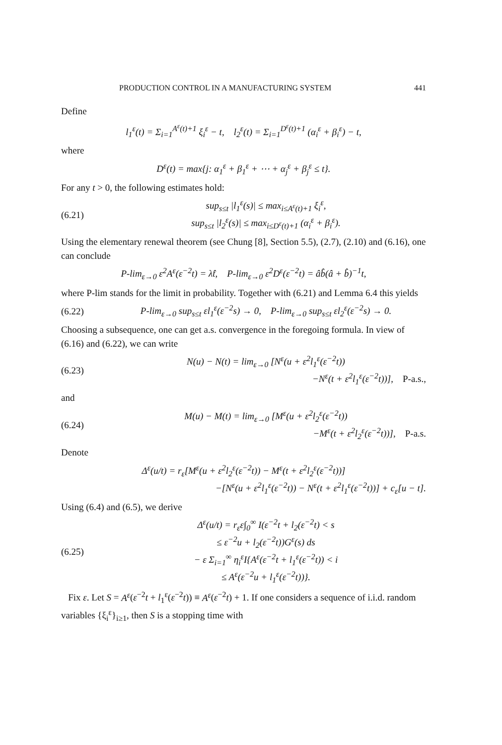PRODUCTION CONTROL IN A MANUFACTURING SYSTEM 441
Define
l<sub>1</sub><sup>ε</sup>(t) = Σ<sub>i=1</sub><sup>A<sup>ε</sup>(t)+1</sup> ξ<sub>i</sub><sup>ε</sup> − t, l<sub>2</sub><sup>ε</sup>(t) = Σ<sub>i=1</sub><sup>D<sup>ε</sup>(t)+1</sup> (α<sub>i</sub><sup>ε</sup> + β<sub>i</sub><sup>ε</sup>) − t,
where
D<sup>ε</sup>(t) = max{j: α<sub>1</sub><sup>ε</sup> + β<sub>1</sub><sup>ε</sup> + ⋯ + α<sub>j</sub><sup>ε</sup> + β<sub>j</sub><sup>ε</sup> ≤ t}.
For any t > 0, the following estimates hold:
(6.21)
sup<sub>s≤t</sub> |l<sub>1</sub><sup>ε</sup>(s)| ≤ max<sub>i≤A<sup>ε</sup>(t)+1</sub> ξ<sub>i</sub><sup>ε</sup>,
sup<sub>s≤t</sub> |l<sub>2</sub><sup>ε</sup>(s)| ≤ max<sub>i≤D<sup>ε</sup>(t)+1</sub> (α<sub>i</sub><sup>ε</sup> + β<sub>i</sub><sup>ε</sup>).
Using the elementary renewal theorem (see Chung [8], Section 5.5), (2.7), (2.10) and (6.16), one can conclude
P-lim<sub>ε→0</sub> ε<sup>2</sup>A<sup>ε</sup>(ε<sup>−2</sup>t) = λ̂t, P-lim<sub>ε→0</sub> ε<sup>2</sup>D<sup>ε</sup>(ε<sup>−2</sup>t) = âb̂(â + b̂)<sup>−1</sup>t,
where P-lim stands for the limit in probability. Together with (6.21) and Lemma 6.4 this yields
(6.22)
P-lim<sub>ε→0</sub> sup<sub>s≤t</sub> εl<sub>1</sub><sup>ε</sup>(ε<sup>−2</sup>s) → 0, P-lim<sub>ε→0</sub> sup<sub>s≤t</sub> εl<sub>2</sub><sup>ε</sup>(ε<sup>−2</sup>s) → 0.
Choosing a subsequence, one can get a.s. convergence in the foregoing formula. In view of (6.16) and (6.22), we can write
(6.23)
N(u) − N(t) = lim<sub>ε→0</sub> [N<sup>ε</sup>(u + ε<sup>2</sup>l<sub>1</sub><sup>ε</sup>(ε<sup>−2</sup>t))
−N<sup>ε</sup>(t + ε<sup>2</sup>l<sub>1</sub><sup>ε</sup>(ε<sup>−2</sup>t))], P-a.s.,
and
(6.24)
M(u) − M(t) = lim<sub>ε→0</sub> [M<sup>ε</sup>(u + ε<sup>2</sup>l<sub>2</sub><sup>ε</sup>(ε<sup>−2</sup>t))
−M<sup>ε</sup>(t + ε<sup>2</sup>l<sub>2</sub><sup>ε</sup>(ε<sup>−2</sup>t))], P-a.s.
Denote
Δ<sup>ε</sup>(u/t) = r<sub>ε</sub>[M<sup>ε</sup>(u + ε<sup>2</sup>l<sub>2</sub><sup>ε</sup>(ε<sup>−2</sup>t)) − M<sup>ε</sup>(t + ε<sup>2</sup>l<sub>2</sub><sup>ε</sup>(ε<sup>−2</sup>t))]
−[N<sup>ε</sup>(u + ε<sup>2</sup>l<sub>1</sub><sup>ε</sup>(ε<sup>−2</sup>t)) − N<sup>ε</sup>(t + ε<sup>2</sup>l<sub>1</sub><sup>ε</sup>(ε<sup>−2</sup>t))] + c<sub>ε</sub>[u − t].
Using (6.4) and (6.5), we derive
(6.25)
Δ<sup>ε</sup>(u/t) = r<sub>ε</sub>ε∫<sub>0</sub><sup>∞</sup> I(ε<sup>−2</sup>t + l<sub>2</sub>(ε<sup>−2</sup>t) < s
≤ ε<sup>−2</sup>u + l<sub>2</sub>(ε<sup>−2</sup>t))G<sup>ε</sup>(s) ds
− ε Σ<sub>i=1</sub><sup>∞</sup> η<sub>i</sub><sup>ε</sup>I{A<sup>ε</sup>(ε<sup>−2</sup>t + l<sub>1</sub><sup>ε</sup>(ε<sup>−2</sup>t)) < i
≤ A<sup>ε</sup>(ε<sup>−2</sup>u + l<sub>1</sub><sup>ε</sup>(ε<sup>−2</sup>t))}.
Fix ε. Let S = A<sup>ε</sup>(ε<sup>−2</sup>t + l<sub>1</sub><sup>ε</sup>(ε<sup>−2</sup>t)) ≡ A<sup>ε</sup>(ε<sup>−2</sup>t) + 1. If one considers a sequence of i.i.d. random variables {ξ<sub>i</sub><sup>ε</sup>}<sub>i≥1</sub>, then S is a stopping time with